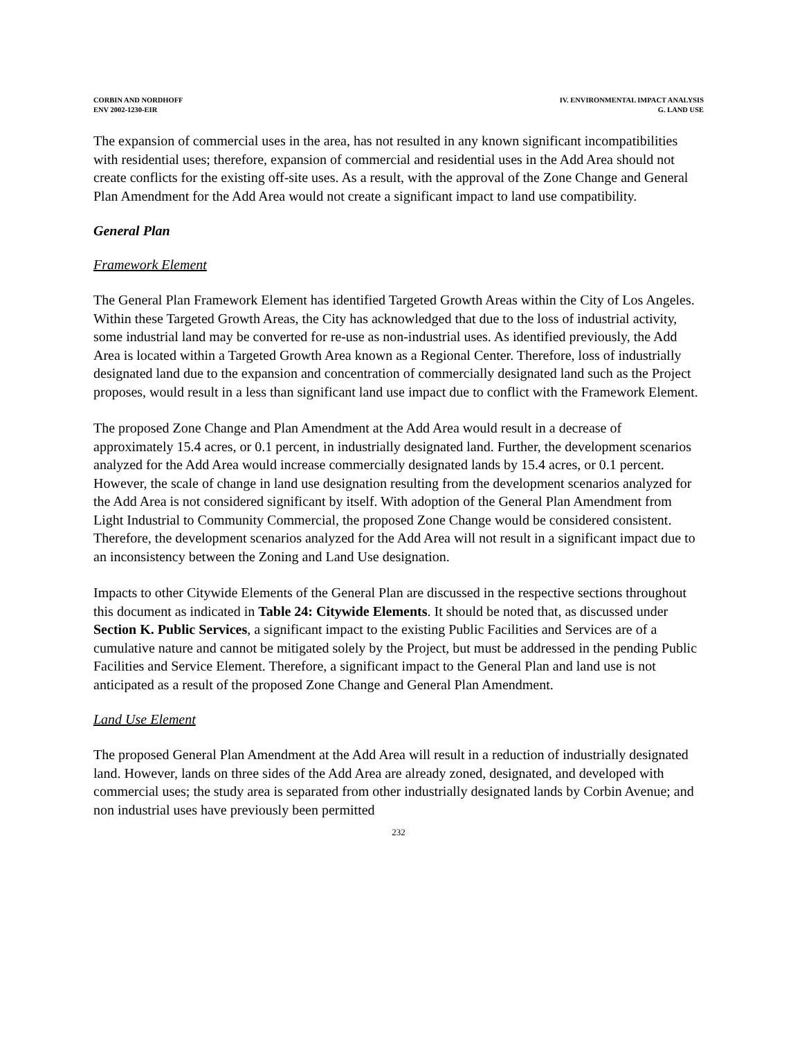CORBIN AND NORDHOFF
ENV 2002-1230-EIR
IV. ENVIRONMENTAL IMPACT ANALYSIS
G. LAND USE
The expansion of commercial uses in the area, has not resulted in any known significant incompatibilities with residential uses; therefore, expansion of commercial and residential uses in the Add Area should not create conflicts for the existing off-site uses. As a result, with the approval of the Zone Change and General Plan Amendment for the Add Area would not create a significant impact to land use compatibility.
General Plan
Framework Element
The General Plan Framework Element has identified Targeted Growth Areas within the City of Los Angeles. Within these Targeted Growth Areas, the City has acknowledged that due to the loss of industrial activity, some industrial land may be converted for re-use as non-industrial uses. As identified previously, the Add Area is located within a Targeted Growth Area known as a Regional Center. Therefore, loss of industrially designated land due to the expansion and concentration of commercially designated land such as the Project proposes, would result in a less than significant land use impact due to conflict with the Framework Element.
The proposed Zone Change and Plan Amendment at the Add Area would result in a decrease of approximately 15.4 acres, or 0.1 percent, in industrially designated land. Further, the development scenarios analyzed for the Add Area would increase commercially designated lands by 15.4 acres, or 0.1 percent. However, the scale of change in land use designation resulting from the development scenarios analyzed for the Add Area is not considered significant by itself. With adoption of the General Plan Amendment from Light Industrial to Community Commercial, the proposed Zone Change would be considered consistent. Therefore, the development scenarios analyzed for the Add Area will not result in a significant impact due to an inconsistency between the Zoning and Land Use designation.
Impacts to other Citywide Elements of the General Plan are discussed in the respective sections throughout this document as indicated in Table 24: Citywide Elements. It should be noted that, as discussed under Section K. Public Services, a significant impact to the existing Public Facilities and Services are of a cumulative nature and cannot be mitigated solely by the Project, but must be addressed in the pending Public Facilities and Service Element. Therefore, a significant impact to the General Plan and land use is not anticipated as a result of the proposed Zone Change and General Plan Amendment.
Land Use Element
The proposed General Plan Amendment at the Add Area will result in a reduction of industrially designated land. However, lands on three sides of the Add Area are already zoned, designated, and developed with commercial uses; the study area is separated from other industrially designated lands by Corbin Avenue; and non industrial uses have previously been permitted
232